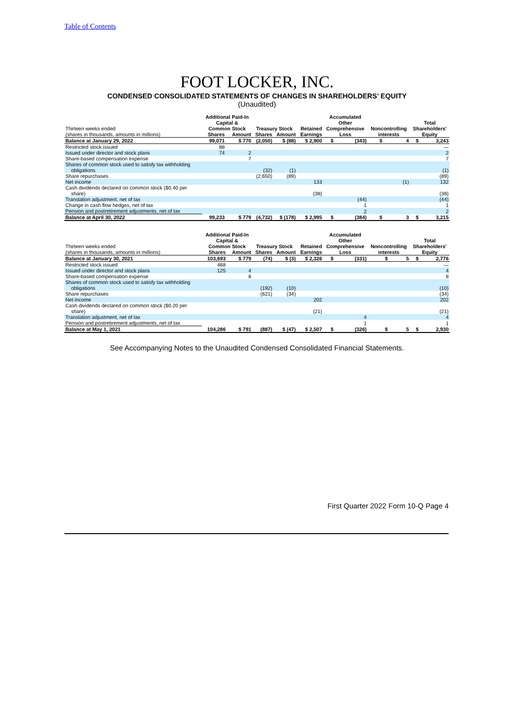Table of Contents
FOOT LOCKER, INC.
CONDENSED CONSOLIDATED STATEMENTS OF CHANGES IN SHAREHOLDERS’ EQUITY
(Unaudited)
| Thirteen weeks ended | Additional Paid-In Capital & Common Stock | | Treasury Stock | | Retained | Accumulated Other Comprehensive | | Noncontrolling | | Total Shareholders' | |
| --- | --- | --- | --- | --- | --- | --- | --- | --- | --- | --- | --- |
| (shares in thousands, amounts in millions) | Shares | Amount | Shares | Amount | Earnings | Loss | | interests | | Equity | |
| Balance at January 29, 2022 | 99,071 | $ 770 | (2,050) | $ (88) | $ 2,900 | $ | (343) | $ | 4 | $ | 3,243 |
| Restricted stock issued | 88 | | | | | | | | | | — |
| Issued under director and stock plans | 74 | 2 | | | | | | | | | 2 |
| Share-based compensation expense | | 7 | | | | | | | | | 7 |
| Shares of common stock used to satisfy tax withholding obligations | | | (32) | (1) | | | | | | | (1) |
| Share repurchases | | | (2,650) | (89) | | | | | | | (89) |
| Net income | | | | | 133 | | | | (1) | | 132 |
| Cash dividends declared on common stock ($0.40 per share) | | | | | (38) | | | | | | (38) |
| Translation adjustment, net of tax | | | | | | | (44) | | | | (44) |
| Change in cash flow hedges, net of tax | | | | | | | 1 | | | | 1 |
| Pension and postretirement adjustments, net of tax | | | | | | | 2 | | | | 2 |
| Balance at April 30, 2022 | 99,233 | $ 779 | (4,732) | $ (178) | $ 2,995 | $ | (384) | $ | 3 | $ | 3,215 |
| Thirteen weeks ended | Additional Paid-In Capital & Common Stock | | Treasury Stock | | Retained | Accumulated Other Comprehensive | | Noncontrolling | | Total Shareholders' | |
| --- | --- | --- | --- | --- | --- | --- | --- | --- | --- | --- | --- |
| (shares in thousands, amounts in millions) | Shares | Amount | Shares | Amount | Earnings | Loss | | interests | | Equity | |
| Balance at January 30, 2021 | 103,693 | $ 779 | (74) | $ (3) | $ 2,326 | $ | (331) | $ | 5 | $ | 2,776 |
| Restricted stock issued | 468 | | | | | | | | | | — |
| Issued under director and stock plans | 125 | 4 | | | | | | | | | 4 |
| Share-based compensation expense | | 8 | | | | | | | | | 8 |
| Shares of common stock used to satisfy tax withholding obligations | | | (192) | (10) | | | | | | | (10) |
| Share repurchases | | | (621) | (34) | | | | | | | (34) |
| Net income | | | | | 202 | | | | | | 202 |
| Cash dividends declared on common stock ($0.20 per share) | | | | | (21) | | | | | | (21) |
| Translation adjustment, net of tax | | | | | | | 4 | | | | 4 |
| Pension and postretirement adjustments, net of tax | | | | | | | 1 | | | | 1 |
| Balance at May 1, 2021 | 104,286 | $ 791 | (887) | $ (47) | $ 2,507 | $ | (326) | $ | 5 | $ | 2,930 |
See Accompanying Notes to the Unaudited Condensed Consolidated Financial Statements.
First Quarter 2022 Form 10-Q Page 4